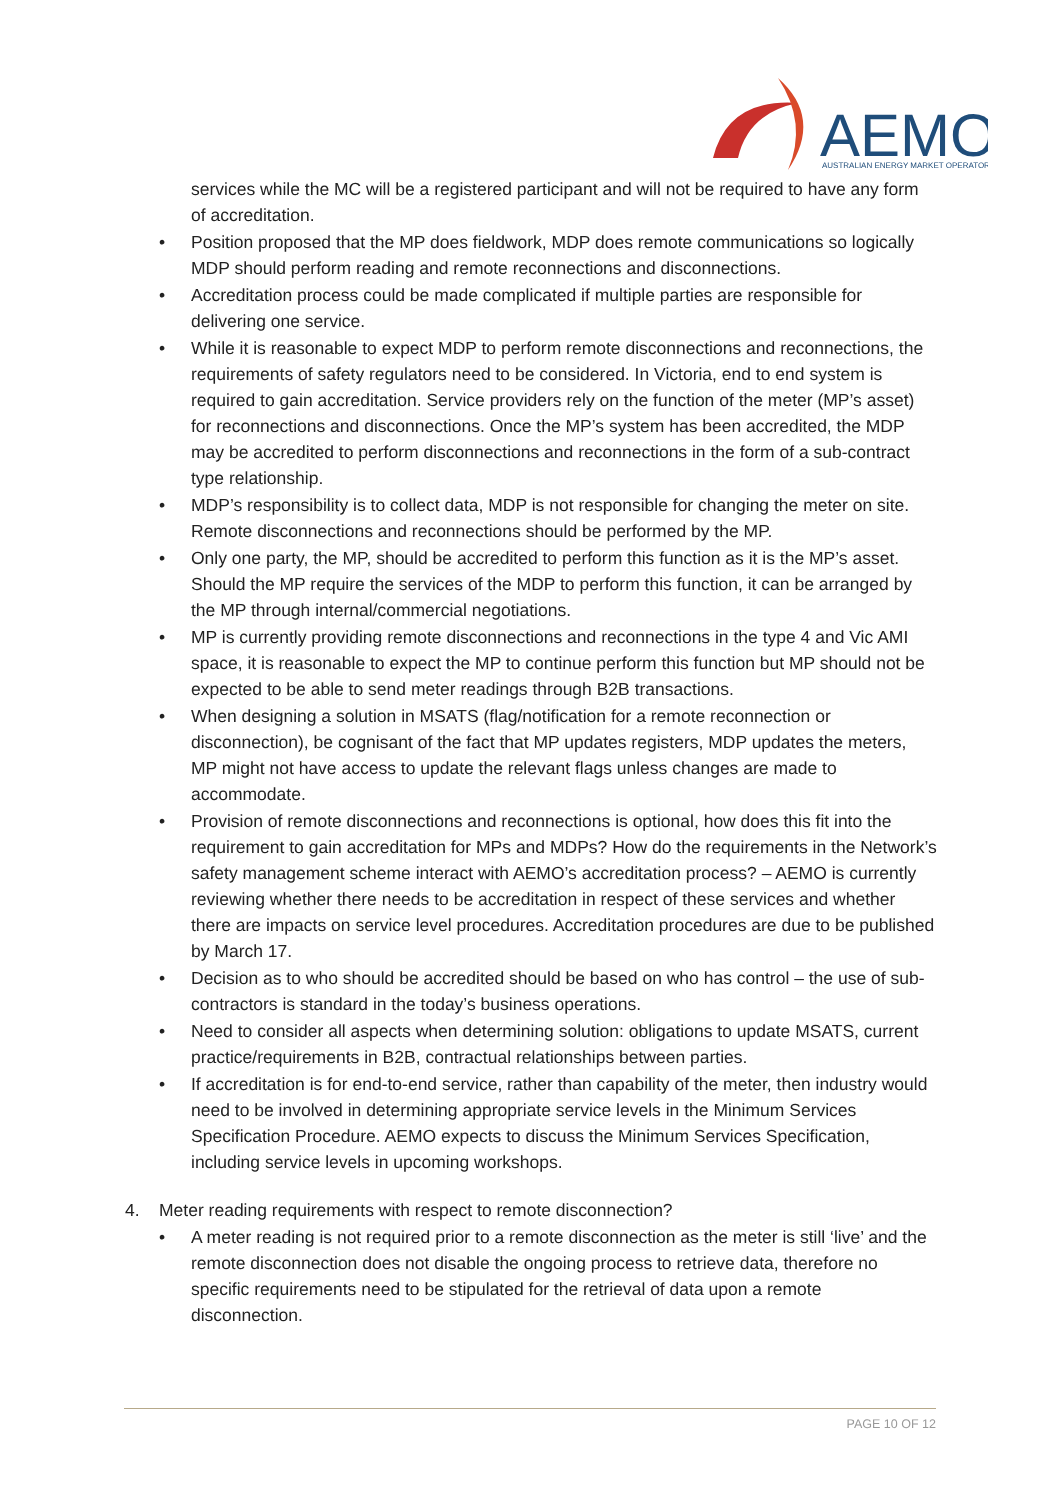AEMO
AUSTRALIAN ENERGY MARKET OPERATOR
services while the MC will be a registered participant and will not be required to have any form of accreditation.
• Position proposed that the MP does fieldwork, MDP does remote communications so logically MDP should perform reading and remote reconnections and disconnections.
• Accreditation process could be made complicated if multiple parties are responsible for delivering one service.
• While it is reasonable to expect MDP to perform remote disconnections and reconnections, the requirements of safety regulators need to be considered. In Victoria, end to end system is required to gain accreditation. Service providers rely on the function of the meter (MP’s asset) for reconnections and disconnections. Once the MP’s system has been accredited, the MDP may be accredited to perform disconnections and reconnections in the form of a sub-contract type relationship.
• MDP’s responsibility is to collect data, MDP is not responsible for changing the meter on site. Remote disconnections and reconnections should be performed by the MP.
• Only one party, the MP, should be accredited to perform this function as it is the MP’s asset. Should the MP require the services of the MDP to perform this function, it can be arranged by the MP through internal/commercial negotiations.
• MP is currently providing remote disconnections and reconnections in the type 4 and Vic AMI space, it is reasonable to expect the MP to continue perform this function but MP should not be expected to be able to send meter readings through B2B transactions.
• When designing a solution in MSATS (flag/notification for a remote reconnection or disconnection), be cognisant of the fact that MP updates registers, MDP updates the meters, MP might not have access to update the relevant flags unless changes are made to accommodate.
• Provision of remote disconnections and reconnections is optional, how does this fit into the requirement to gain accreditation for MPs and MDPs? How do the requirements in the Network’s safety management scheme interact with AEMO’s accreditation process? – AEMO is currently reviewing whether there needs to be accreditation in respect of these services and whether there are impacts on service level procedures. Accreditation procedures are due to be published by March 17.
• Decision as to who should be accredited should be based on who has control – the use of sub-contractors is standard in the today’s business operations.
• Need to consider all aspects when determining solution: obligations to update MSATS, current practice/requirements in B2B, contractual relationships between parties.
• If accreditation is for end-to-end service, rather than capability of the meter, then industry would need to be involved in determining appropriate service levels in the Minimum Services Specification Procedure. AEMO expects to discuss the Minimum Services Specification, including service levels in upcoming workshops.
4. Meter reading requirements with respect to remote disconnection?
• A meter reading is not required prior to a remote disconnection as the meter is still ‘live’ and the remote disconnection does not disable the ongoing process to retrieve data, therefore no specific requirements need to be stipulated for the retrieval of data upon a remote disconnection.
PAGE 10 OF 12